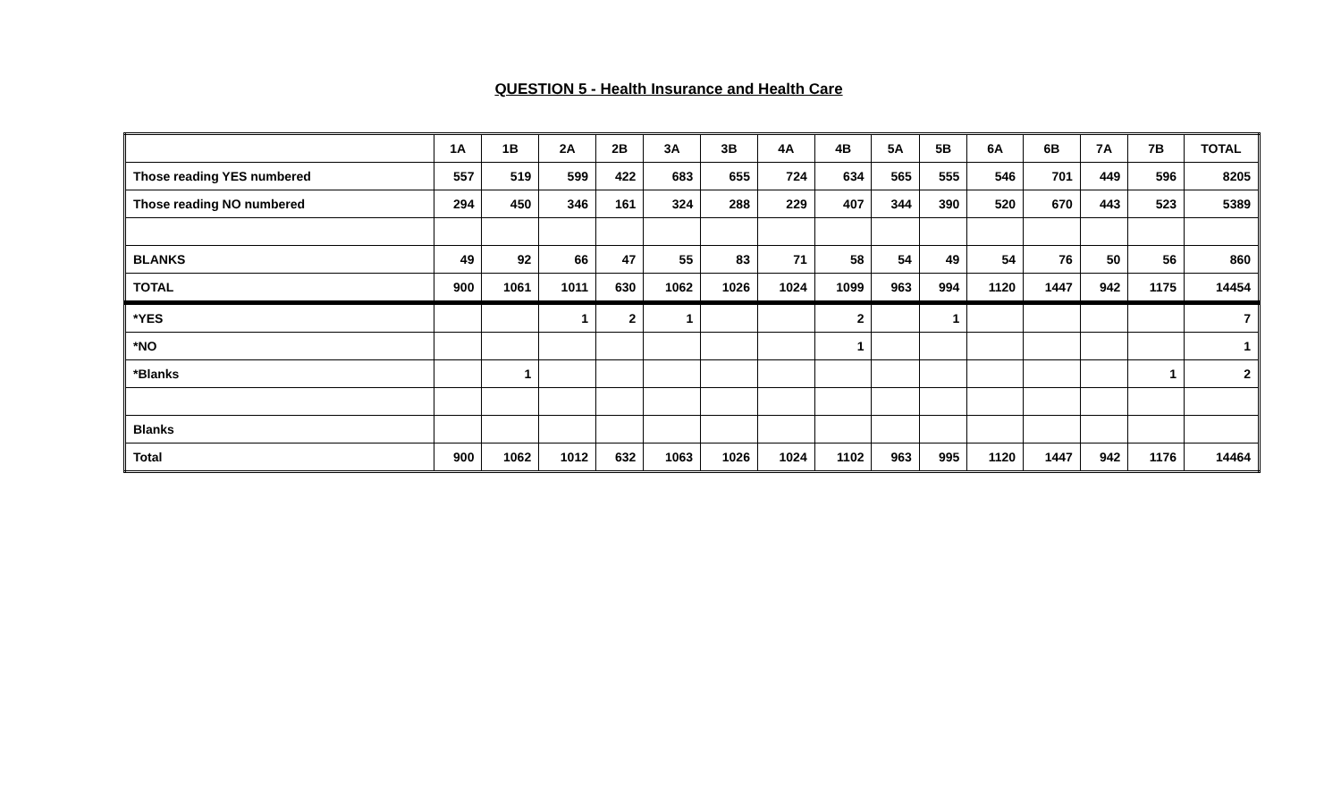QUESTION 5 - Health Insurance and Health Care
| | 1A | 1B | 2A | 2B | 3A | 3B | 4A | 4B | 5A | 5B | 6A | 6B | 7A | 7B | TOTAL |
| --- | --- | --- | --- | --- | --- | --- | --- | --- | --- | --- | --- | --- | --- | --- | --- |
| Those reading YES numbered | 557 | 519 | 599 | 422 | 683 | 655 | 724 | 634 | 565 | 555 | 546 | 701 | 449 | 596 | 8205 |
| Those reading NO numbered | 294 | 450 | 346 | 161 | 324 | 288 | 229 | 407 | 344 | 390 | 520 | 670 | 443 | 523 | 5389 |
| BLANKS | 49 | 92 | 66 | 47 | 55 | 83 | 71 | 58 | 54 | 49 | 54 | 76 | 50 | 56 | 860 |
| TOTAL | 900 | 1061 | 1011 | 630 | 1062 | 1026 | 1024 | 1099 | 963 | 994 | 1120 | 1447 | 942 | 1175 | 14454 |
| *YES | | | 1 | 2 | 1 | | | 2 | | 1 | | | | | 7 |
| *NO | | | | | | | | 1 | | | | | | | 1 |
| *Blanks | | 1 | | | | | | | | | | | | 1 | 2 |
| Blanks | | | | | | | | | | | | | | | |
| Total | 900 | 1062 | 1012 | 632 | 1063 | 1026 | 1024 | 1102 | 963 | 995 | 1120 | 1447 | 942 | 1176 | 14464 |